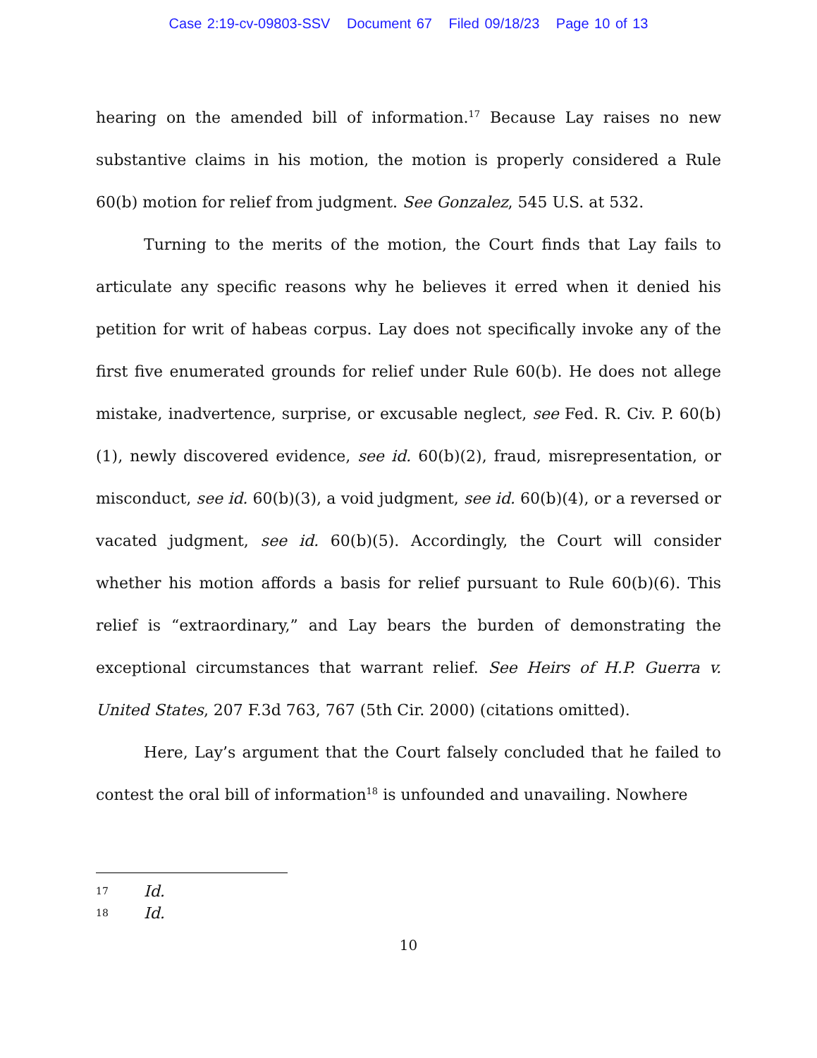Case 2:19-cv-09803-SSV Document 67 Filed 09/18/23 Page 10 of 13
hearing on the amended bill of information.<sup>17</sup> Because Lay raises no new substantive claims in his motion, the motion is properly considered a Rule 60(b) motion for relief from judgment. See Gonzalez, 545 U.S. at 532.
Turning to the merits of the motion, the Court finds that Lay fails to articulate any specific reasons why he believes it erred when it denied his petition for writ of habeas corpus. Lay does not specifically invoke any of the first five enumerated grounds for relief under Rule 60(b). He does not allege mistake, inadvertence, surprise, or excusable neglect, see Fed. R. Civ. P. 60(b)(1), newly discovered evidence, see id. 60(b)(2), fraud, misrepresentation, or misconduct, see id. 60(b)(3), a void judgment, see id. 60(b)(4), or a reversed or vacated judgment, see id. 60(b)(5). Accordingly, the Court will consider whether his motion affords a basis for relief pursuant to Rule 60(b)(6). This relief is “extraordinary,” and Lay bears the burden of demonstrating the exceptional circumstances that warrant relief. See Heirs of H.P. Guerra v. United States, 207 F.3d 763, 767 (5th Cir. 2000) (citations omitted).
Here, Lay’s argument that the Court falsely concluded that he failed to contest the oral bill of information<sup>18</sup> is unfounded and unavailing. Nowhere
17 Id.
18 Id.
10